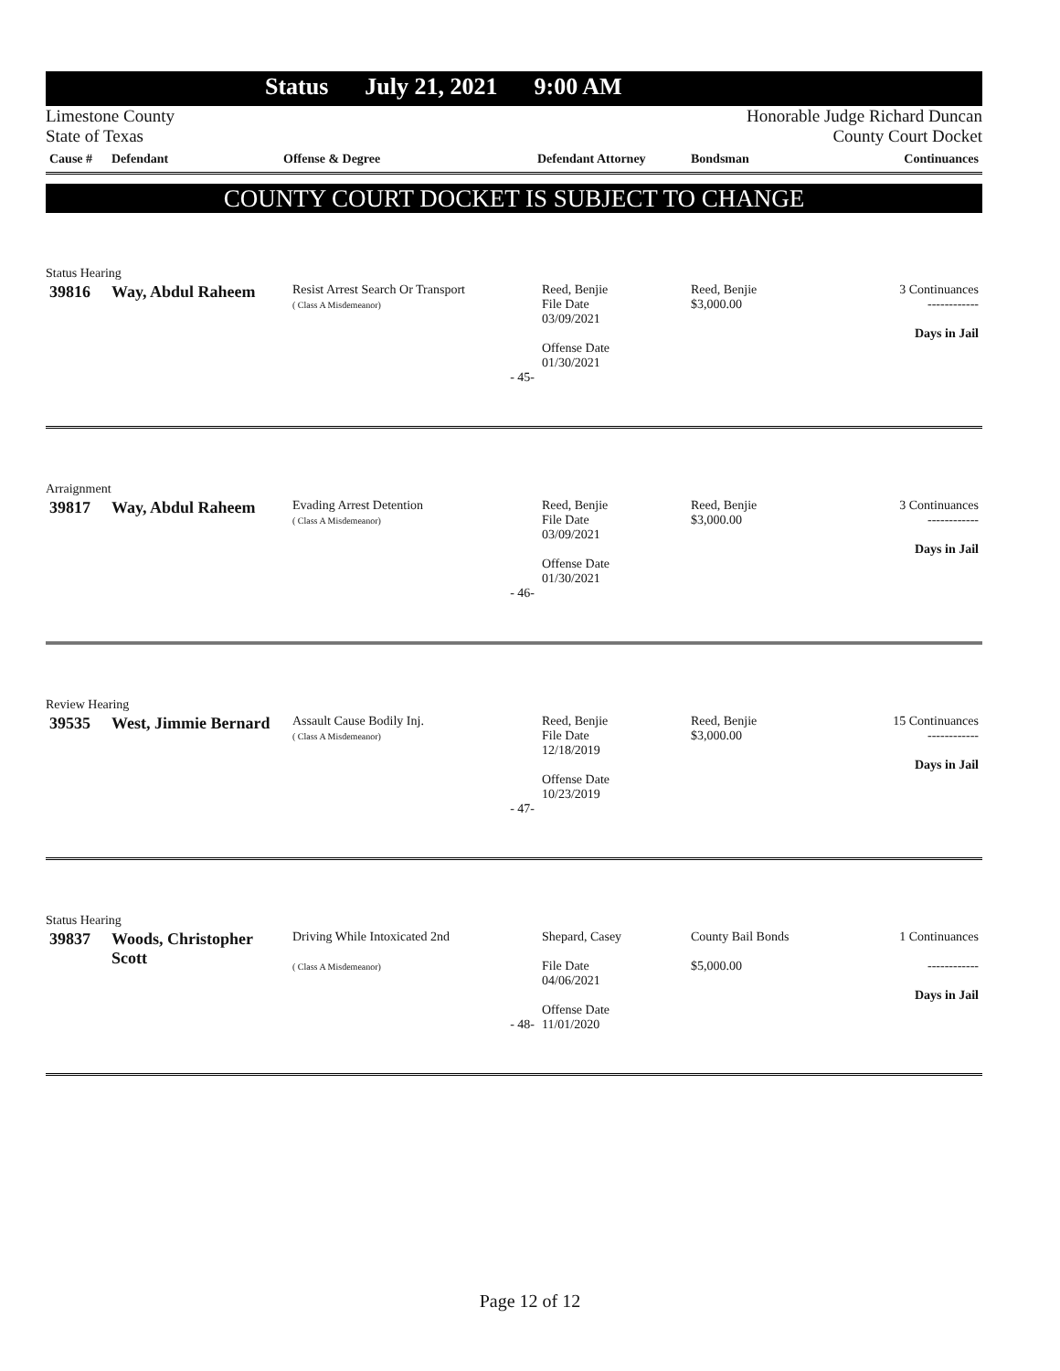Status July 21, 2021 9:00 AM
Limestone County
State of Texas
Honorable Judge Richard Duncan
County Court Docket
| Cause # | Defendant | Offense & Degree | Defendant Attorney | Bondsman | Continuances |
| --- | --- | --- | --- | --- | --- |
COUNTY COURT DOCKET IS SUBJECT TO CHANGE
Status Hearing
| 39816 | Way, Abdul Raheem | Resist Arrest Search Or Transport ( Class A Misdemeanor) - 45- | Reed, Benjie File Date 03/09/2021 Offense Date 01/30/2021 | Reed, Benjie $3,000.00 | 3 Continuances ------------ Days in Jail |
Arraignment
| 39817 | Way, Abdul Raheem | Evading Arrest Detention ( Class A Misdemeanor) - 46- | Reed, Benjie File Date 03/09/2021 Offense Date 01/30/2021 | Reed, Benjie $3,000.00 | 3 Continuances ------------ Days in Jail |
Review Hearing
| 39535 | West, Jimmie Bernard | Assault Cause Bodily Inj. ( Class A Misdemeanor) - 47- | Reed, Benjie File Date 12/18/2019 Offense Date 10/23/2019 | Reed, Benjie $3,000.00 | 15 Continuances ------------ Days in Jail |
Status Hearing
| 39837 | Woods, Christopher Scott | Driving While Intoxicated 2nd ( Class A Misdemeanor) - 48- | Shepard, Casey File Date 04/06/2021 Offense Date 11/01/2020 | County Bail Bonds $5,000.00 | 1 Continuances ------------ Days in Jail |
Page 12 of 12